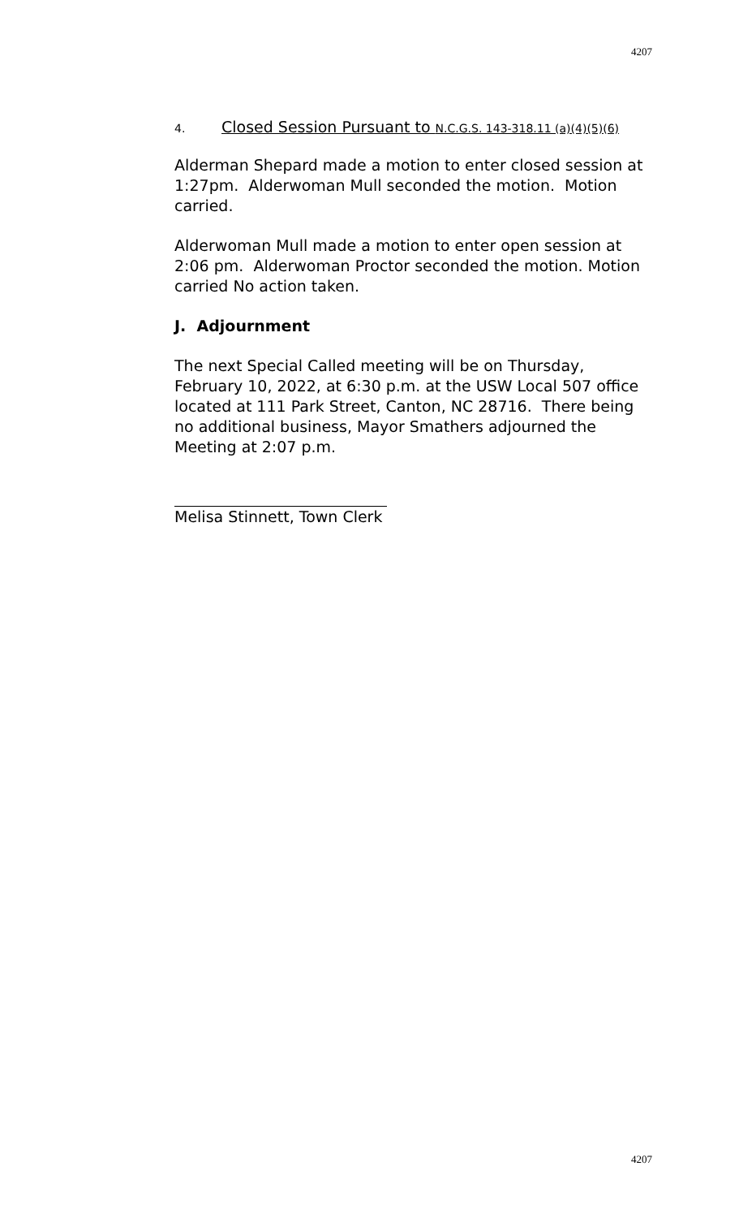4207
4. Closed Session Pursuant to N.C.G.S. 143-318.11 (a)(4)(5)(6)
Alderman Shepard made a motion to enter closed session at 1:27pm. Alderwoman Mull seconded the motion. Motion carried.
Alderwoman Mull made a motion to enter open session at 2:06 pm. Alderwoman Proctor seconded the motion. Motion carried No action taken.
J. Adjournment
The next Special Called meeting will be on Thursday, February 10, 2022, at 6:30 p.m. at the USW Local 507 office located at 111 Park Street, Canton, NC 28716. There being no additional business, Mayor Smathers adjourned the Meeting at 2:07 p.m.
Melisa Stinnett, Town Clerk
4207